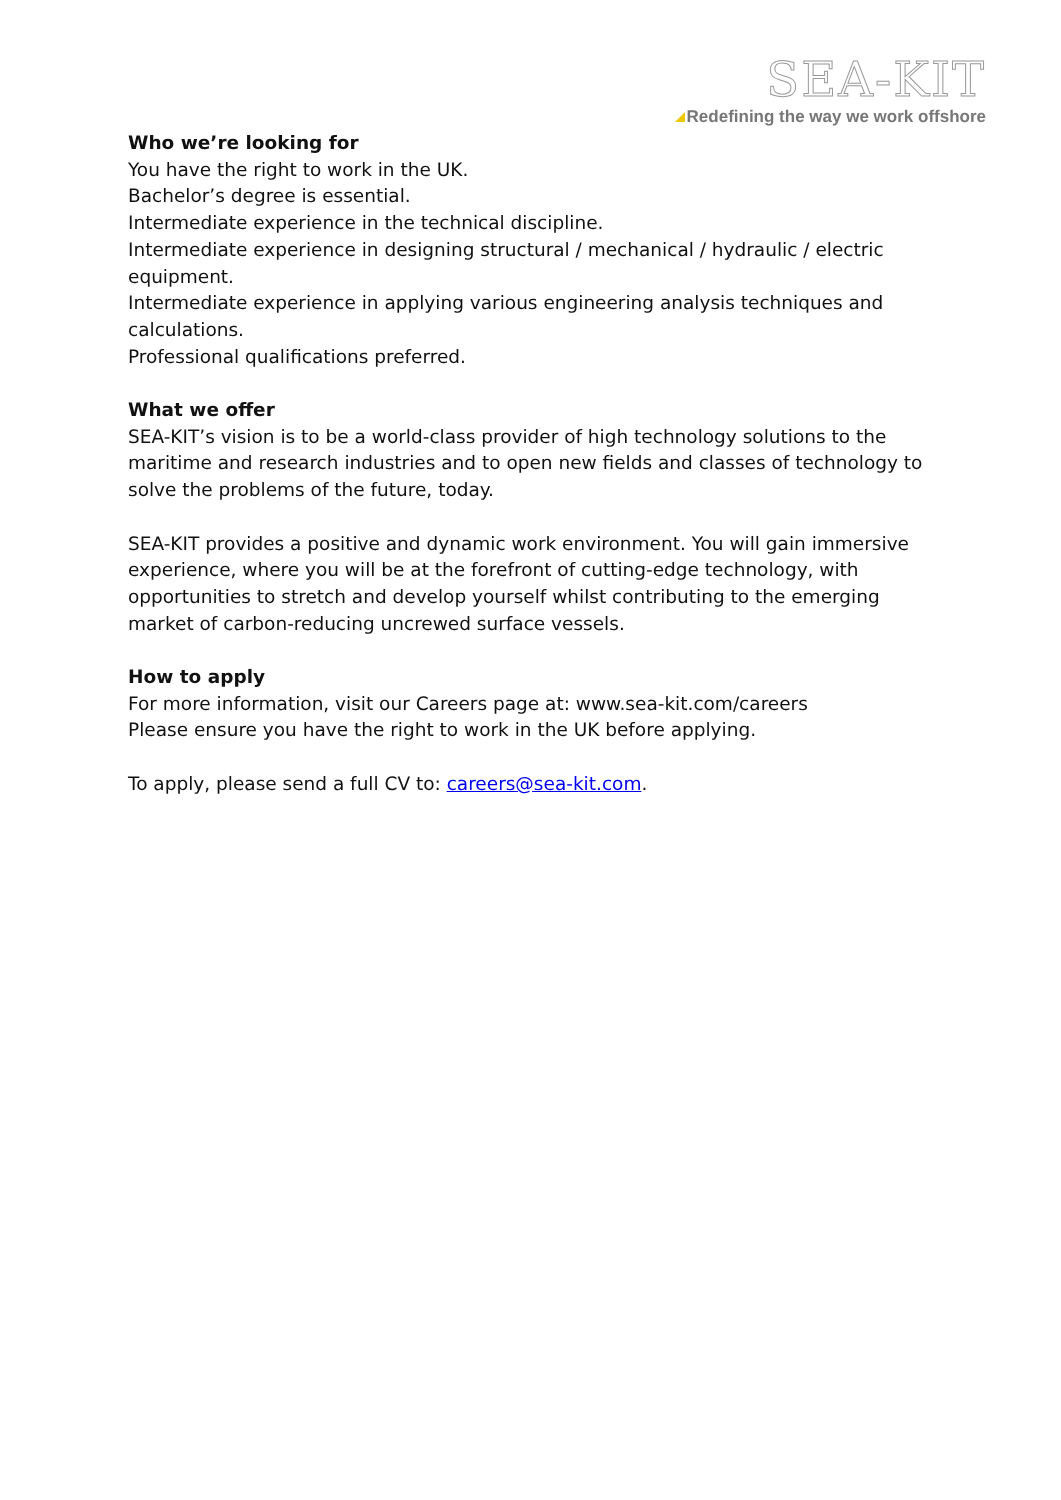SEA-KIT
Redefining the way we work offshore
Who we’re looking for
You have the right to work in the UK.
Bachelor’s degree is essential.
Intermediate experience in the technical discipline.
Intermediate experience in designing structural / mechanical / hydraulic / electric equipment.
Intermediate experience in applying various engineering analysis techniques and calculations.
Professional qualifications preferred.
What we offer
SEA-KIT’s vision is to be a world-class provider of high technology solutions to the maritime and research industries and to open new fields and classes of technology to solve the problems of the future, today.
SEA-KIT provides a positive and dynamic work environment. You will gain immersive experience, where you will be at the forefront of cutting-edge technology, with opportunities to stretch and develop yourself whilst contributing to the emerging market of carbon-reducing uncrewed surface vessels.
How to apply
For more information, visit our Careers page at: www.sea-kit.com/careers
Please ensure you have the right to work in the UK before applying.
To apply, please send a full CV to: careers@sea-kit.com.